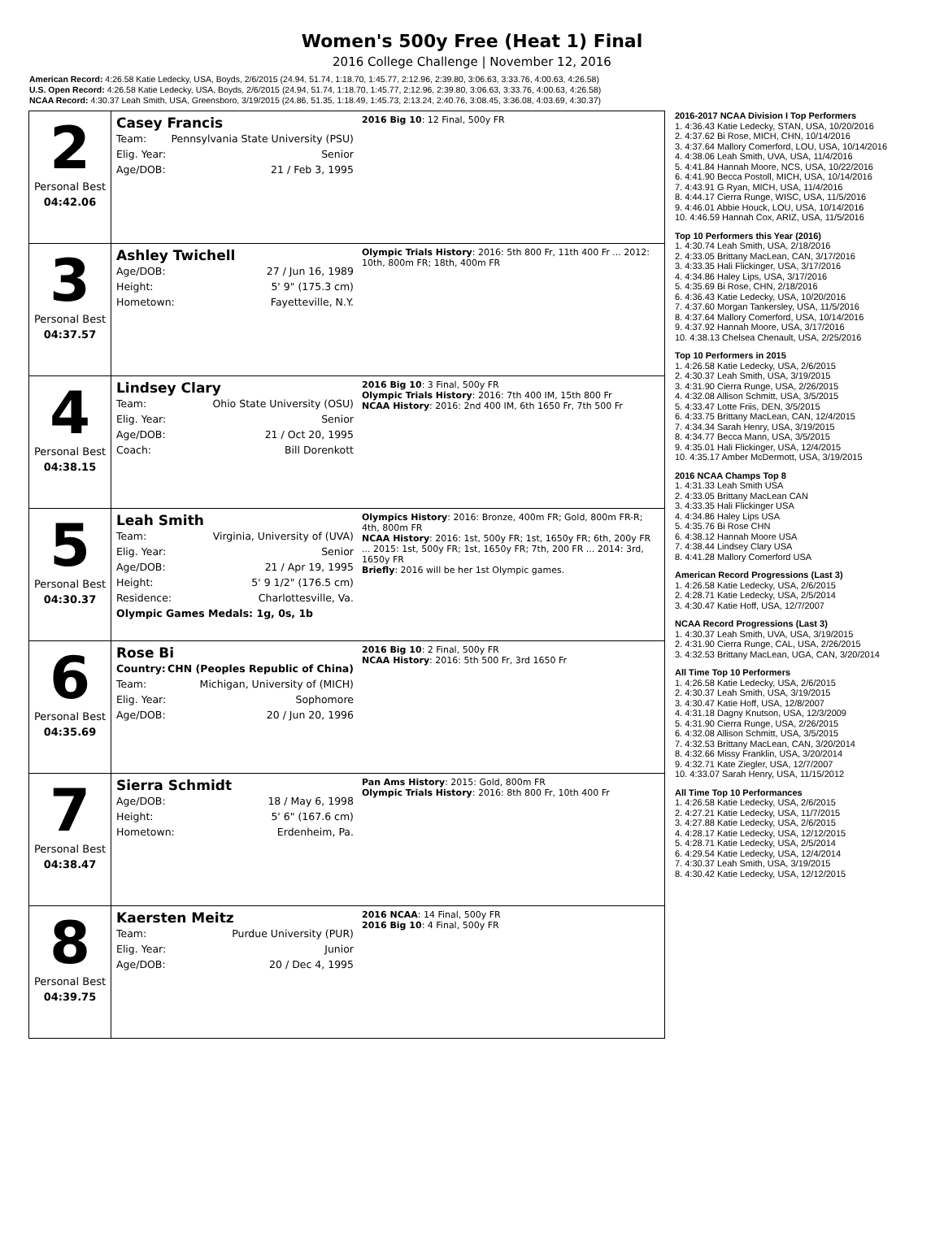Women's 500y Free (Heat 1) Final
2016 College Challenge | November 12, 2016
American Record: 4:26.58 Katie Ledecky, USA, Boyds, 2/6/2015 (24.94, 51.74, 1:18.70, 1:45.77, 2:12.96, 2:39.80, 3:06.63, 3:33.76, 4:00.63, 4:26.58)
U.S. Open Record: 4:26.58 Katie Ledecky, USA, Boyds, 2/6/2015 (24.94, 51.74, 1:18.70, 1:45.77, 2:12.96, 2:39.80, 3:06.63, 3:33.76, 4:00.63, 4:26.58)
NCAA Record: 4:30.37 Leah Smith, USA, Greensboro, 3/19/2015 (24.86, 51.35, 1:18.49, 1:45.73, 2:13.24, 2:40.76, 3:08.45, 3:36.08, 4:03.69, 4:30.37)
| 2 Personal Best 04:42.06 | Casey Francis Team: Pennsylvania State University (PSU) Elig. Year: Senior Age/DOB: 21 / Feb 3, 1995 | 2016 Big 10 : 12 Final, 500y FR |
| 3 Personal Best 04:37.57 | Ashley Twichell Age/DOB: 27 / Jun 16, 1989 Height: 5' 9" (175.3 cm) Hometown: Fayetteville, N.Y. | Olympic Trials History : 2016: 5th 800 Fr, 11th 400 Fr ... 2012: 10th, 800m FR; 18th, 400m FR |
| 4 Personal Best 04:38.15 | Lindsey Clary Team: Ohio State University (OSU) Elig. Year: Senior Age/DOB: 21 / Oct 20, 1995 Coach: Bill Dorenkott | 2016 Big 10 : 3 Final, 500y FR Olympic Trials History : 2016: 7th 400 IM, 15th 800 Fr NCAA History : 2016: 2nd 400 IM, 6th 1650 Fr, 7th 500 Fr |
| 5 Personal Best 04:30.37 | Leah Smith Team: Virginia, University of (UVA) Elig. Year: Senior Age/DOB: 21 / Apr 19, 1995 Height: 5' 9 1/2" (176.5 cm) Residence: Charlottesville, Va. Olympic Games Medals: 1g, 0s, 1b | Olympics History : 2016: Bronze, 400m FR; Gold, 800m FR-R; 4th, 800m FR NCAA History : 2016: 1st, 500y FR; 1st, 1650y FR; 6th, 200y FR ... 2015: 1st, 500y FR; 1st, 1650y FR; 7th, 200 FR ... 2014: 3rd, 1650y FR Briefly : 2016 will be her 1st Olympic games. |
| 6 Personal Best 04:35.69 | Rose Bi Country: CHN (Peoples Republic of China) Team: Michigan, University of (MICH) Elig. Year: Sophomore Age/DOB: 20 / Jun 20, 1996 | 2016 Big 10 : 2 Final, 500y FR NCAA History : 2016: 5th 500 Fr, 3rd 1650 Fr |
| 7 Personal Best 04:38.47 | Sierra Schmidt Age/DOB: 18 / May 6, 1998 Height: 5' 6" (167.6 cm) Hometown: Erdenheim, Pa. | Pan Ams History : 2015: Gold, 800m FR Olympic Trials History : 2016: 8th 800 Fr, 10th 400 Fr |
| 8 Personal Best 04:39.75 | Kaersten Meitz Team: Purdue University (PUR) Elig. Year: Junior Age/DOB: 20 / Dec 4, 1995 | 2016 NCAA : 14 Final, 500y FR 2016 Big 10 : 4 Final, 500y FR |
2016-2017 NCAA Division I Top Performers
1. 4:36.43 Katie Ledecky, STAN, USA, 10/20/2016
2. 4:37.62 Bi Rose, MICH, CHN, 10/14/2016
3. 4:37.64 Mallory Comerford, LOU, USA, 10/14/2016
4. 4:38.06 Leah Smith, UVA, USA, 11/4/2016
5. 4:41.84 Hannah Moore, NCS, USA, 10/22/2016
6. 4:41.90 Becca Postoll, MICH, USA, 10/14/2016
7. 4:43.91 G Ryan, MICH, USA, 11/4/2016
8. 4:44.17 Cierra Runge, WISC, USA, 11/5/2016
9. 4:46.01 Abbie Houck, LOU, USA, 10/14/2016
10. 4:46.59 Hannah Cox, ARIZ, USA, 11/5/2016
Top 10 Performers this Year (2016)
1. 4:30.74 Leah Smith, USA, 2/18/2016
2. 4:33.05 Brittany MacLean, CAN, 3/17/2016
3. 4:33.35 Hali Flickinger, USA, 3/17/2016
4. 4:34.86 Haley Lips, USA, 3/17/2016
5. 4:35.69 Bi Rose, CHN, 2/18/2016
6. 4:36.43 Katie Ledecky, USA, 10/20/2016
7. 4:37.60 Morgan Tankersley, USA, 11/5/2016
8. 4:37.64 Mallory Comerford, USA, 10/14/2016
9. 4:37.92 Hannah Moore, USA, 3/17/2016
10. 4:38.13 Chelsea Chenault, USA, 2/25/2016
Top 10 Performers in 2015
1. 4:26.58 Katie Ledecky, USA, 2/6/2015
2. 4:30.37 Leah Smith, USA, 3/19/2015
3. 4:31.90 Cierra Runge, USA, 2/26/2015
4. 4:32.08 Allison Schmitt, USA, 3/5/2015
5. 4:33.47 Lotte Friis, DEN, 3/5/2015
6. 4:33.75 Brittany MacLean, CAN, 12/4/2015
7. 4:34.34 Sarah Henry, USA, 3/19/2015
8. 4:34.77 Becca Mann, USA, 3/5/2015
9. 4:35.01 Hali Flickinger, USA, 12/4/2015
10. 4:35.17 Amber McDermott, USA, 3/19/2015
2016 NCAA Champs Top 8
1. 4:31.33 Leah Smith USA
2. 4:33.05 Brittany MacLean CAN
3. 4:33.35 Hali Flickinger USA
4. 4:34.86 Haley Lips USA
5. 4:35.76 Bi Rose CHN
6. 4:38.12 Hannah Moore USA
7. 4:38.44 Lindsey Clary USA
8. 4:41.28 Mallory Comerford USA
American Record Progressions (Last 3)
1. 4:26.58 Katie Ledecky, USA, 2/6/2015
2. 4:28.71 Katie Ledecky, USA, 2/5/2014
3. 4:30.47 Katie Hoff, USA, 12/7/2007
NCAA Record Progressions (Last 3)
1. 4:30.37 Leah Smith, UVA, USA, 3/19/2015
2. 4:31.90 Cierra Runge, CAL, USA, 2/26/2015
3. 4:32.53 Brittany MacLean, UGA, CAN, 3/20/2014
All Time Top 10 Performers
1. 4:26.58 Katie Ledecky, USA, 2/6/2015
2. 4:30.37 Leah Smith, USA, 3/19/2015
3. 4:30.47 Katie Hoff, USA, 12/8/2007
4. 4:31.18 Dagny Knutson, USA, 12/3/2009
5. 4:31.90 Cierra Runge, USA, 2/26/2015
6. 4:32.08 Allison Schmitt, USA, 3/5/2015
7. 4:32.53 Brittany MacLean, CAN, 3/20/2014
8. 4:32.66 Missy Franklin, USA, 3/20/2014
9. 4:32.71 Kate Ziegler, USA, 12/7/2007
10. 4:33.07 Sarah Henry, USA, 11/15/2012
All Time Top 10 Performances
1. 4:26.58 Katie Ledecky, USA, 2/6/2015
2. 4:27.21 Katie Ledecky, USA, 11/7/2015
3. 4:27.88 Katie Ledecky, USA, 2/6/2015
4. 4:28.17 Katie Ledecky, USA, 12/12/2015
5. 4:28.71 Katie Ledecky, USA, 2/5/2014
6. 4:29.54 Katie Ledecky, USA, 12/4/2014
7. 4:30.37 Leah Smith, USA, 3/19/2015
8. 4:30.42 Katie Ledecky, USA, 12/12/2015